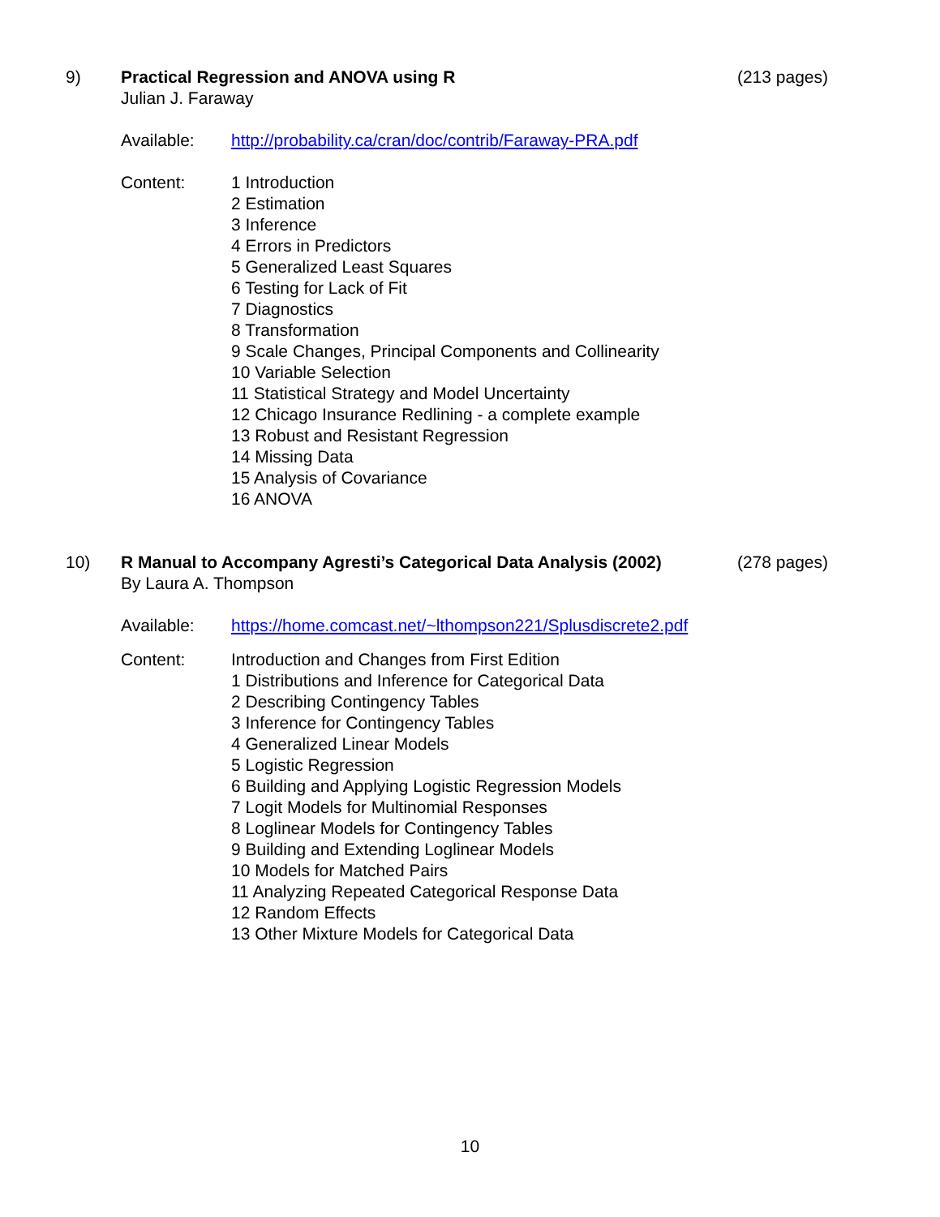9) Practical Regression and ANOVA using R
(213 pages)
Julian J. Faraway
Available: http://probability.ca/cran/doc/contrib/Faraway-PRA.pdf
Content: 1 Introduction
2 Estimation
3 Inference
4 Errors in Predictors
5 Generalized Least Squares
6 Testing for Lack of Fit
7 Diagnostics
8 Transformation
9 Scale Changes, Principal Components and Collinearity
10 Variable Selection
11 Statistical Strategy and Model Uncertainty
12 Chicago Insurance Redlining - a complete example
13 Robust and Resistant Regression
14 Missing Data
15 Analysis of Covariance
16 ANOVA
10) R Manual to Accompany Agresti’s Categorical Data Analysis (2002)
(278 pages)
By Laura A. Thompson
Available: https://home.comcast.net/~lthompson221/Splusdiscrete2.pdf
Content: Introduction and Changes from First Edition
1 Distributions and Inference for Categorical Data
2 Describing Contingency Tables
3 Inference for Contingency Tables
4 Generalized Linear Models
5 Logistic Regression
6 Building and Applying Logistic Regression Models
7 Logit Models for Multinomial Responses
8 Loglinear Models for Contingency Tables
9 Building and Extending Loglinear Models
10 Models for Matched Pairs
11 Analyzing Repeated Categorical Response Data
12 Random Effects
13 Other Mixture Models for Categorical Data
10